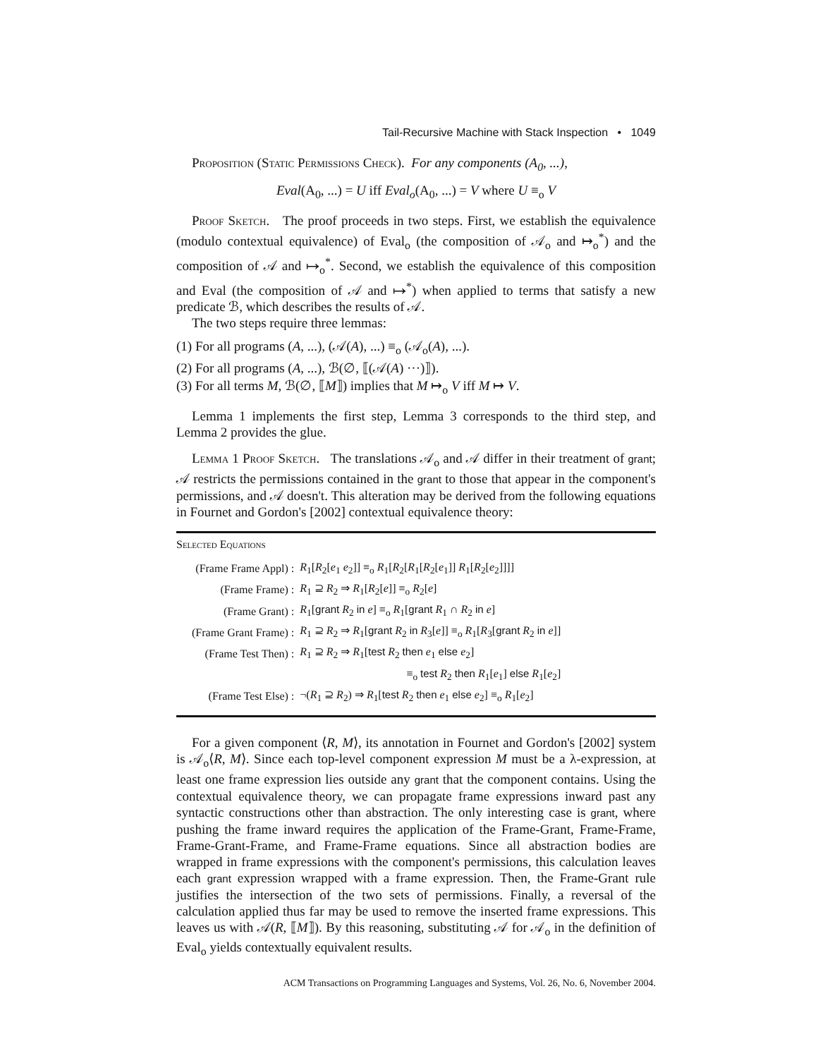Tail-Recursive Machine with Stack Inspection • 1049
Proposition (Static Permissions Check). For any components (A<sub>0</sub>, ...),
Eval(A<sub>0</sub>, ...) = U iff Eval<sub>o</sub>(A<sub>0</sub>, ...) = V where U ≡<sub>o</sub> V
Proof Sketch. The proof proceeds in two steps. First, we establish the equivalence (modulo contextual equivalence) of Eval<sub>o</sub> (the composition of 𝒜<sub>o</sub> and ↦<sub>o</sub><sup>*</sup>) and the composition of 𝒜 and ↦<sub>o</sub><sup>*</sup>. Second, we establish the equivalence of this composition and Eval (the composition of 𝒜 and ↦<sup>*</sup>) when applied to terms that satisfy a new predicate ℬ, which describes the results of 𝒜.
The two steps require three lemmas:
(1) For all programs (A, ...), (𝒜(A), ...) ≡<sub>o</sub> (𝒜<sub>o</sub>(A), ...).
(2) For all programs (A, ...), ℬ(∅, ⟦(𝒜(A) ···)⟧).
(3) For all terms M, ℬ(∅, ⟦M⟧) implies that M ↦<sub>o</sub> V iff M ↦ V.
Lemma 1 implements the first step, Lemma 3 corresponds to the third step, and Lemma 2 provides the glue.
Lemma 1 Proof Sketch. The translations 𝒜<sub>o</sub> and 𝒜 differ in their treatment of grant; 𝒜 restricts the permissions contained in the grant to those that appear in the component's permissions, and 𝒜 doesn't. This alteration may be derived from the following equations in Fournet and Gordon's [2002] contextual equivalence theory:
Selected Equations
| (Frame Frame Appl) : | R<sub>1</sub>[ R<sub>2</sub>[ e<sub>1</sub> e<sub>2</sub>]] ≡<sub>o</sub> R<sub>1</sub>[ R<sub>2</sub>[ R<sub>1</sub>[ R<sub>2</sub>[ e<sub>1</sub>]] R<sub>1</sub>[ R<sub>2</sub>[ e<sub>2</sub>]]]] |
| (Frame Frame) : | R<sub>1</sub> ⊇ R<sub>2</sub> ⇒ R<sub>1</sub>[ R<sub>2</sub>[ e ]] ≡<sub>o</sub> R<sub>2</sub>[ e ] |
| (Frame Grant) : | R<sub>1</sub>[ grant R<sub>2</sub> in e ] ≡<sub>o</sub> R<sub>1</sub>[ grant R<sub>1</sub> ∩ R<sub>2</sub> in e ] |
| (Frame Grant Frame) : | R<sub>1</sub> ⊇ R<sub>2</sub> ⇒ R<sub>1</sub>[ grant R<sub>2</sub> in R<sub>3</sub>[ e ]] ≡<sub>o</sub> R<sub>1</sub>[ R<sub>3</sub>[ grant R<sub>2</sub> in e ]] |
| (Frame Test Then) : | R<sub>1</sub> ⊇ R<sub>2</sub> ⇒ R<sub>1</sub>[ test R<sub>2</sub> then e<sub>1</sub> else e<sub>2</sub>] |
| | ≡<sub>o</sub> test R<sub>2</sub> then R<sub>1</sub>[ e<sub>1</sub>] else R<sub>1</sub>[ e<sub>2</sub>] |
| (Frame Test Else) : | ¬( R<sub>1</sub> ⊇ R<sub>2</sub>) ⇒ R<sub>1</sub>[ test R<sub>2</sub> then e<sub>1</sub> else e<sub>2</sub>] ≡<sub>o</sub> R<sub>1</sub>[ e<sub>2</sub>] |
For a given component ⟨R, M⟩, its annotation in Fournet and Gordon's [2002] system is 𝒜<sub>o</sub>⟨R, M⟩. Since each top-level component expression M must be a λ-expression, at least one frame expression lies outside any grant that the component contains. Using the contextual equivalence theory, we can propagate frame expressions inward past any syntactic constructions other than abstraction. The only interesting case is grant, where pushing the frame inward requires the application of the Frame-Grant, Frame-Frame, Frame-Grant-Frame, and Frame-Frame equations. Since all abstraction bodies are wrapped in frame expressions with the component's permissions, this calculation leaves each grant expression wrapped with a frame expression. Then, the Frame-Grant rule justifies the intersection of the two sets of permissions. Finally, a reversal of the calculation applied thus far may be used to remove the inserted frame expressions. This leaves us with 𝒜(R, ⟦M⟧). By this reasoning, substituting 𝒜 for 𝒜<sub>o</sub> in the definition of Eval<sub>o</sub> yields contextually equivalent results.
ACM Transactions on Programming Languages and Systems, Vol. 26, No. 6, November 2004.